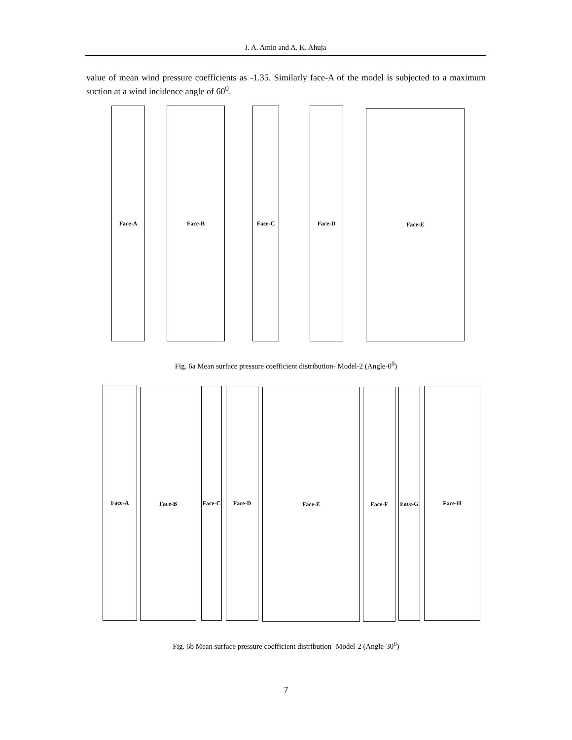J. A. Amin and A. K. Ahuja
value of mean wind pressure coefficients as -1.35. Similarly face-A of the model is subjected to a maximum suction at a wind incidence angle of 60<sup>0</sup>.
Face-A Face-B Face-C Face-D Face-E
Fig. 6a Mean surface pressure coefficient distribution- Model-2 (Angle-0<sup>0</sup>)
Face-A Face-B
Face-C
Face-D Face-E Face-F
Face-G
Face-H
Fig. 6b Mean surface pressure coefficient distribution- Model-2 (Angle-30<sup>0</sup>)
7